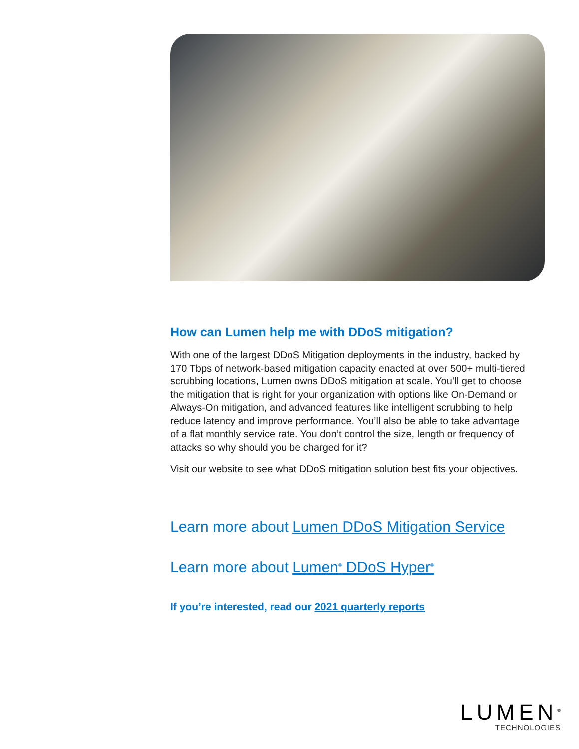How can Lumen help me with DDoS mitigation?
With one of the largest DDoS Mitigation deployments in the industry, backed by 170 Tbps of network-based mitigation capacity enacted at over 500+ multi-tiered scrubbing locations, Lumen owns DDoS mitigation at scale. You’ll get to choose the mitigation that is right for your organization with options like On-Demand or Always-On mitigation, and advanced features like intelligent scrubbing to help reduce latency and improve performance. You’ll also be able to take advantage of a flat monthly service rate. You don’t control the size, length or frequency of attacks so why should you be charged for it?
Visit our website to see what DDoS mitigation solution best fits your objectives.
Learn more about Lumen DDoS Mitigation Service
Learn more about Lumen<sup>®</sup> DDoS Hyper<sup>®</sup>
If you’re interested, read our 2021 quarterly reports
LUMEN<sup>®</sup>
TECHNOLOGIES